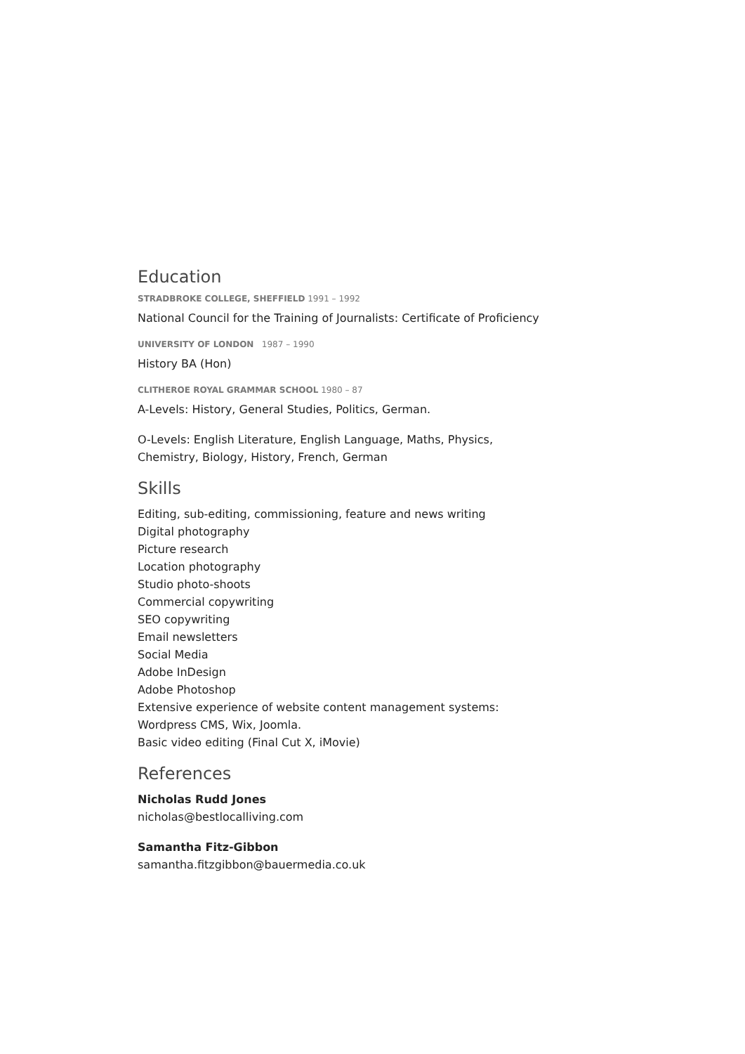Education
STRADBROKE COLLEGE, SHEFFIELD 1991 – 1992
National Council for the Training of Journalists: Certificate of Proficiency
UNIVERSITY OF LONDON 1987 – 1990
History BA (Hon)
CLITHEROE ROYAL GRAMMAR SCHOOL 1980 – 87
A-Levels: History, General Studies, Politics, German.
O-Levels: English Literature, English Language, Maths, Physics,
Chemistry, Biology, History, French, German
Skills
Editing, sub-editing, commissioning, feature and news writing
Digital photography
Picture research
Location photography
Studio photo-shoots
Commercial copywriting
SEO copywriting
Email newsletters
Social Media
Adobe InDesign
Adobe Photoshop
Extensive experience of website content management systems:
Wordpress CMS, Wix, Joomla.
Basic video editing (Final Cut X, iMovie)
References
Nicholas Rudd Jones
nicholas@bestlocalliving.com
Samantha Fitz-Gibbon
samantha.fitzgibbon@bauermedia.co.uk